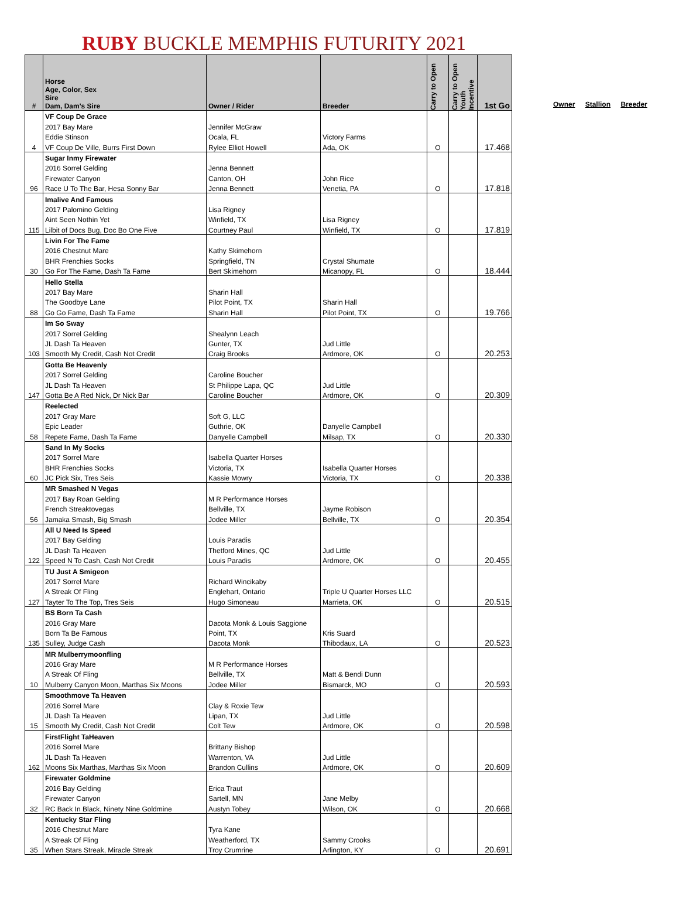RUBY BUCKLE MEMPHIS FUTURITY 2021
| # | Horse Age, Color, Sex Sire Dam, Dam's Sire | Owner / Rider | Breeder | Carry to Open | Carry to Open Youth Incentive | 1st Go |
| --- | --- | --- | --- | --- | --- | --- |
| | VF Coup De Grace | | | | | |
| | 2017 Bay Mare | Jennifer McGraw | | | | |
| | Eddie Stinson | Ocala, FL | Victory Farms | | | |
| 4 | VF Coup De Ville, Burrs First Down | Rylee Elliot Howell | Ada, OK | O | | 17.468 |
| | Sugar Inmy Firewater | | | | | |
| | 2016 Sorrel Gelding | Jenna Bennett | | | | |
| | Firewater Canyon | Canton, OH | John Rice | | | |
| 96 | Race U To The Bar, Hesa Sonny Bar | Jenna Bennett | Venetia, PA | O | | 17.818 |
| | Imalive And Famous | | | | | |
| | 2017 Palomino Gelding | Lisa Rigney | | | | |
| | Aint Seen Nothin Yet | Winfield, TX | Lisa Rigney | | | |
| 115 | Lilbit of Docs Bug, Doc Bo One Five | Courtney Paul | Winfield, TX | O | | 17.819 |
| | Livin For The Fame | | | | | |
| | 2016 Chestnut Mare | Kathy Skimehorn | | | | |
| | BHR Frenchies Socks | Springfield, TN | Crystal Shumate | | | |
| 30 | Go For The Fame, Dash Ta Fame | Bert Skimehorn | Micanopy, FL | O | | 18.444 |
| | Hello Stella | | | | | |
| | 2017 Bay Mare | Sharin Hall | | | | |
| | The Goodbye Lane | Pilot Point, TX | Sharin Hall | | | |
| 88 | Go Go Fame, Dash Ta Fame | Sharin Hall | Pilot Point, TX | O | | 19.766 |
| | Im So Sway | | | | | |
| | 2017 Sorrel Gelding | Shealynn Leach | | | | |
| | JL Dash Ta Heaven | Gunter, TX | Jud Little | | | |
| 103 | Smooth My Credit, Cash Not Credit | Craig Brooks | Ardmore, OK | O | | 20.253 |
| | Gotta Be Heavenly | | | | | |
| | 2017 Sorrel Gelding | Caroline Boucher | | | | |
| | JL Dash Ta Heaven | St Philippe Lapa, QC | Jud Little | | | |
| 147 | Gotta Be A Red Nick, Dr Nick Bar | Caroline Boucher | Ardmore, OK | O | | 20.309 |
| | Reelected | | | | | |
| | 2017 Gray Mare | Soft G, LLC | | | | |
| | Epic Leader | Guthrie, OK | Danyelle Campbell | | | |
| 58 | Repete Fame, Dash Ta Fame | Danyelle Campbell | Milsap, TX | O | | 20.330 |
| | Sand In My Socks | | | | | |
| | 2017 Sorrel Mare | Isabella Quarter Horses | | | | |
| | BHR Frenchies Socks | Victoria, TX | Isabella Quarter Horses | | | |
| 60 | JC Pick Six, Tres Seis | Kassie Mowry | Victoria, TX | O | | 20.338 |
| | MR Smashed N Vegas | | | | | |
| | 2017 Bay Roan Gelding | M R Performance Horses | | | | |
| | French Streaktovegas | Bellville, TX | Jayme Robison | | | |
| 56 | Jamaka Smash, Big Smash | Jodee Miller | Bellville, TX | O | | 20.354 |
| | All U Need Is Speed | | | | | |
| | 2017 Bay Gelding | Louis Paradis | | | | |
| | JL Dash Ta Heaven | Thetford Mines, QC | Jud Little | | | |
| 122 | Speed N To Cash, Cash Not Credit | Louis Paradis | Ardmore, OK | O | | 20.455 |
| | TU Just A Smigeon | | | | | |
| | 2017 Sorrel Mare | Richard Wincikaby | | | | |
| | A Streak Of Fling | Englehart, Ontario | Triple U Quarter Horses LLC | | | |
| 127 | Tayter To The Top, Tres Seis | Hugo Simoneau | Marrieta, OK | O | | 20.515 |
| | BS Born Ta Cash | | | | | |
| | 2016 Gray Mare | Dacota Monk & Louis Saggione | | | | |
| | Born Ta Be Famous | Point, TX | Kris Suard | | | |
| 135 | Sulley, Judge Cash | Dacota Monk | Thibodaux, LA | O | | 20.523 |
| | MR Mulberrymoonfling | | | | | |
| | 2016 Gray Mare | M R Performance Horses | | | | |
| | A Streak Of Fling | Bellville, TX | Matt & Bendi Dunn | | | |
| 10 | Mulberry Canyon Moon, Marthas Six Moons | Jodee Miller | Bismarck, MO | O | | 20.593 |
| | Smoothmove Ta Heaven | | | | | |
| | 2016 Sorrel Mare | Clay & Roxie Tew | | | | |
| | JL Dash Ta Heaven | Lipan, TX | Jud Little | | | |
| 15 | Smooth My Credit, Cash Not Credit | Colt Tew | Ardmore, OK | O | | 20.598 |
| | FirstFlight TaHeaven | | | | | |
| | 2016 Sorrel Mare | Brittany Bishop | | | | |
| | JL Dash Ta Heaven | Warrenton, VA | Jud Little | | | |
| 162 | Moons Six Marthas, Marthas Six Moon | Brandon Cullins | Ardmore, OK | O | | 20.609 |
| | Firewater Goldmine | | | | | |
| | 2016 Bay Gelding | Erica Traut | | | | |
| | Firewater Canyon | Sartell, MN | Jane Melby | | | |
| 32 | RC Back In Black, Ninety Nine Goldmine | Austyn Tobey | Wilson, OK | O | | 20.668 |
| | Kentucky Star Fling | | | | | |
| | 2016 Chestnut Mare | Tyra Kane | | | | |
| | A Streak Of Fling | Weatherford, TX | Sammy Crooks | | | |
| 35 | When Stars Streak, Miracle Streak | Troy Crumrine | Arlington, KY | O | | 20.691 |
Owner Stallion Breeder